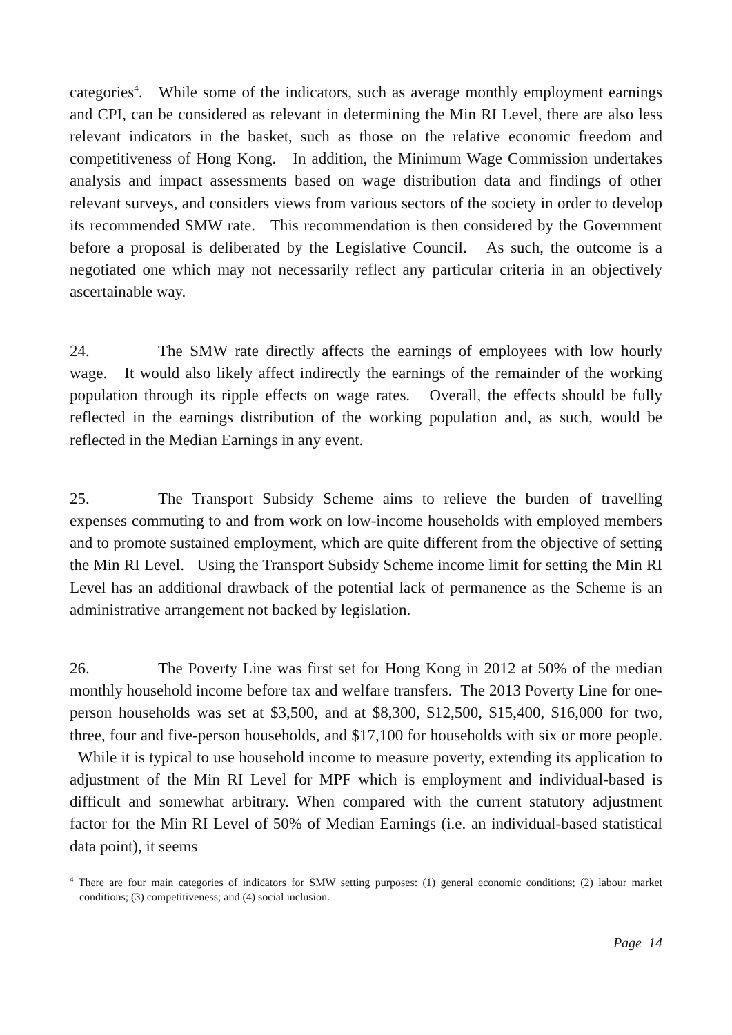categories<sup>4</sup>. While some of the indicators, such as average monthly employment earnings and CPI, can be considered as relevant in determining the Min RI Level, there are also less relevant indicators in the basket, such as those on the relative economic freedom and competitiveness of Hong Kong. In addition, the Minimum Wage Commission undertakes analysis and impact assessments based on wage distribution data and findings of other relevant surveys, and considers views from various sectors of the society in order to develop its recommended SMW rate. This recommendation is then considered by the Government before a proposal is deliberated by the Legislative Council. As such, the outcome is a negotiated one which may not necessarily reflect any particular criteria in an objectively ascertainable way.
24. The SMW rate directly affects the earnings of employees with low hourly wage. It would also likely affect indirectly the earnings of the remainder of the working population through its ripple effects on wage rates. Overall, the effects should be fully reflected in the earnings distribution of the working population and, as such, would be reflected in the Median Earnings in any event.
25. The Transport Subsidy Scheme aims to relieve the burden of travelling expenses commuting to and from work on low-income households with employed members and to promote sustained employment, which are quite different from the objective of setting the Min RI Level. Using the Transport Subsidy Scheme income limit for setting the Min RI Level has an additional drawback of the potential lack of permanence as the Scheme is an administrative arrangement not backed by legislation.
26. The Poverty Line was first set for Hong Kong in 2012 at 50% of the median monthly household income before tax and welfare transfers. The 2013 Poverty Line for one-person households was set at $3,500, and at $8,300, $12,500, $15,400, $16,000 for two, three, four and five-person households, and $17,100 for households with six or more people. While it is typical to use household income to measure poverty, extending its application to adjustment of the Min RI Level for MPF which is employment and individual-based is difficult and somewhat arbitrary. When compared with the current statutory adjustment factor for the Min RI Level of 50% of Median Earnings (i.e. an individual-based statistical data point), it seems
<sup>4</sup> There are four main categories of indicators for SMW setting purposes: (1) general economic conditions; (2) labour market conditions; (3) competitiveness; and (4) social inclusion.
Page 14